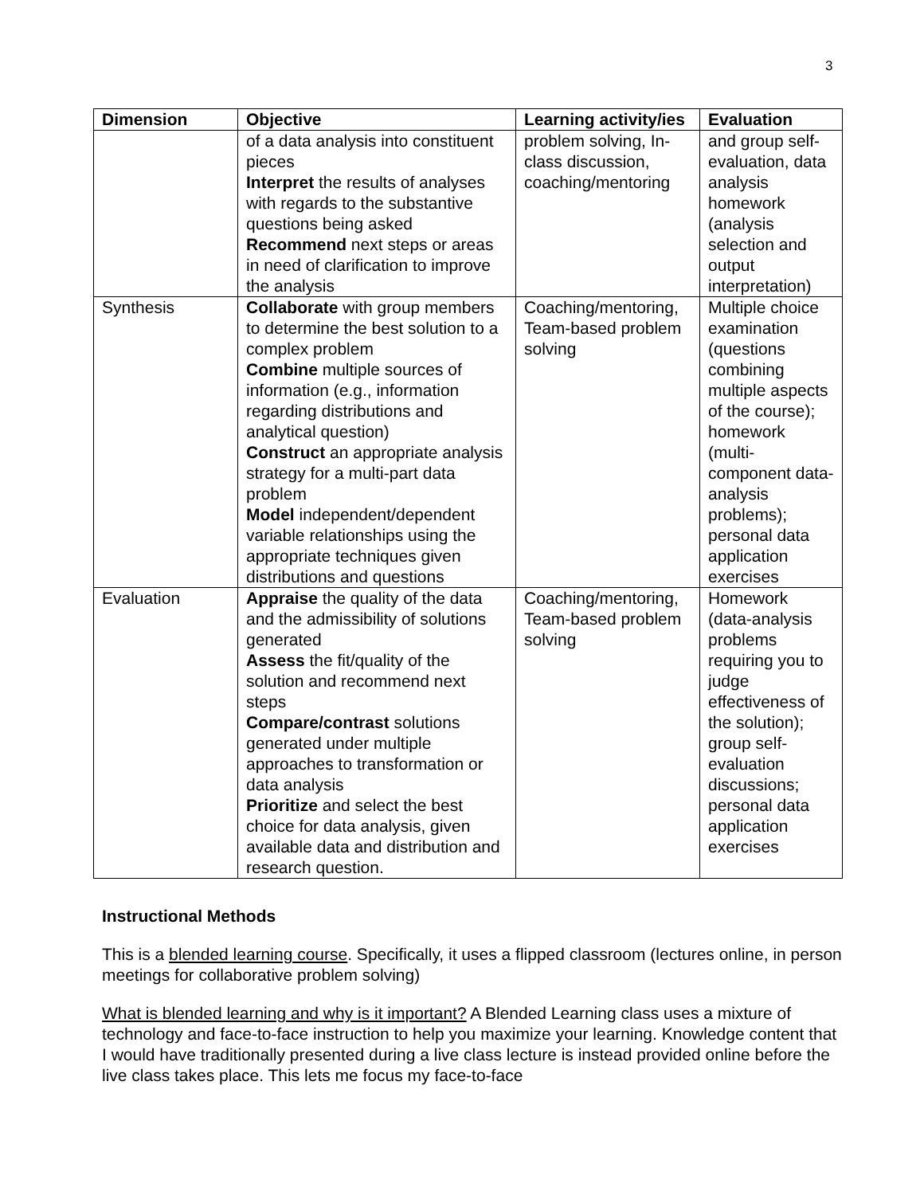3
| Dimension | Objective | Learning activity/ies | Evaluation |
| --- | --- | --- | --- |
| | of a data analysis into constituent pieces Interpret the results of analyses with regards to the substantive questions being asked Recommend next steps or areas in need of clarification to improve the analysis | problem solving, In-class discussion, coaching/mentoring | and group self-evaluation, data analysis homework (analysis selection and output interpretation) |
| Synthesis | Collaborate with group members to determine the best solution to a complex problem Combine multiple sources of information (e.g., information regarding distributions and analytical question) Construct an appropriate analysis strategy for a multi-part data problem Model independent/dependent variable relationships using the appropriate techniques given distributions and questions | Coaching/mentoring, Team-based problem solving | Multiple choice examination (questions combining multiple aspects of the course); homework (multi-component data-analysis problems); personal data application exercises |
| Evaluation | Appraise the quality of the data and the admissibility of solutions generated Assess the fit/quality of the solution and recommend next steps Compare/contrast solutions generated under multiple approaches to transformation or data analysis Prioritize and select the best choice for data analysis, given available data and distribution and research question. | Coaching/mentoring, Team-based problem solving | Homework (data-analysis problems requiring you to judge effectiveness of the solution); group self-evaluation discussions; personal data application exercises |
Instructional Methods
This is a blended learning course. Specifically, it uses a flipped classroom (lectures online, in person meetings for collaborative problem solving)
What is blended learning and why is it important? A Blended Learning class uses a mixture of technology and face-to-face instruction to help you maximize your learning. Knowledge content that I would have traditionally presented during a live class lecture is instead provided online before the live class takes place. This lets me focus my face-to-face